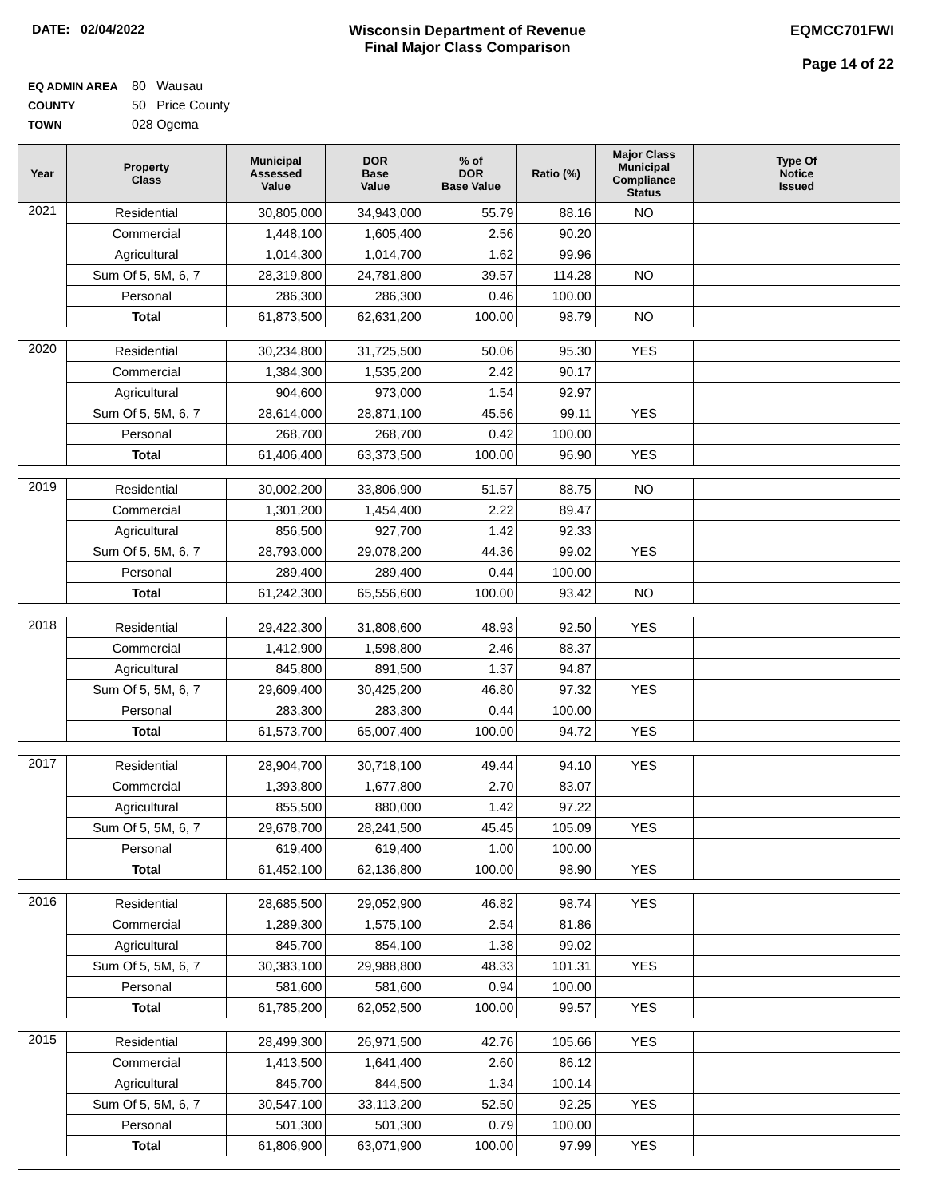DATE: 02/04/2022 Wisconsin Department of Revenue
Final Major Class Comparison
EQMCC701FWI
Page 14 of 22
EQ ADMIN AREA 80 Wausau
COUNTY 50 Price County
TOWN 028 Ogema
| Year | Property Class | Municipal Assessed Value | DOR Base Value | % of DOR Base Value | Ratio (%) | Major Class Municipal Compliance Status | Type Of Notice Issued |
| --- | --- | --- | --- | --- | --- | --- | --- |
| 2021 | Residential | 30,805,000 | 34,943,000 | 55.79 | 88.16 | NO | |
| | Commercial | 1,448,100 | 1,605,400 | 2.56 | 90.20 | | |
| | Agricultural | 1,014,300 | 1,014,700 | 1.62 | 99.96 | | |
| | Sum Of 5, 5M, 6, 7 | 28,319,800 | 24,781,800 | 39.57 | 114.28 | NO | |
| | Personal | 286,300 | 286,300 | 0.46 | 100.00 | | |
| | Total | 61,873,500 | 62,631,200 | 100.00 | 98.79 | NO | |
| 2020 | Residential | 30,234,800 | 31,725,500 | 50.06 | 95.30 | YES | |
| | Commercial | 1,384,300 | 1,535,200 | 2.42 | 90.17 | | |
| | Agricultural | 904,600 | 973,000 | 1.54 | 92.97 | | |
| | Sum Of 5, 5M, 6, 7 | 28,614,000 | 28,871,100 | 45.56 | 99.11 | YES | |
| | Personal | 268,700 | 268,700 | 0.42 | 100.00 | | |
| | Total | 61,406,400 | 63,373,500 | 100.00 | 96.90 | YES | |
| 2019 | Residential | 30,002,200 | 33,806,900 | 51.57 | 88.75 | NO | |
| | Commercial | 1,301,200 | 1,454,400 | 2.22 | 89.47 | | |
| | Agricultural | 856,500 | 927,700 | 1.42 | 92.33 | | |
| | Sum Of 5, 5M, 6, 7 | 28,793,000 | 29,078,200 | 44.36 | 99.02 | YES | |
| | Personal | 289,400 | 289,400 | 0.44 | 100.00 | | |
| | Total | 61,242,300 | 65,556,600 | 100.00 | 93.42 | NO | |
| 2018 | Residential | 29,422,300 | 31,808,600 | 48.93 | 92.50 | YES | |
| | Commercial | 1,412,900 | 1,598,800 | 2.46 | 88.37 | | |
| | Agricultural | 845,800 | 891,500 | 1.37 | 94.87 | | |
| | Sum Of 5, 5M, 6, 7 | 29,609,400 | 30,425,200 | 46.80 | 97.32 | YES | |
| | Personal | 283,300 | 283,300 | 0.44 | 100.00 | | |
| | Total | 61,573,700 | 65,007,400 | 100.00 | 94.72 | YES | |
| 2017 | Residential | 28,904,700 | 30,718,100 | 49.44 | 94.10 | YES | |
| | Commercial | 1,393,800 | 1,677,800 | 2.70 | 83.07 | | |
| | Agricultural | 855,500 | 880,000 | 1.42 | 97.22 | | |
| | Sum Of 5, 5M, 6, 7 | 29,678,700 | 28,241,500 | 45.45 | 105.09 | YES | |
| | Personal | 619,400 | 619,400 | 1.00 | 100.00 | | |
| | Total | 61,452,100 | 62,136,800 | 100.00 | 98.90 | YES | |
| 2016 | Residential | 28,685,500 | 29,052,900 | 46.82 | 98.74 | YES | |
| | Commercial | 1,289,300 | 1,575,100 | 2.54 | 81.86 | | |
| | Agricultural | 845,700 | 854,100 | 1.38 | 99.02 | | |
| | Sum Of 5, 5M, 6, 7 | 30,383,100 | 29,988,800 | 48.33 | 101.31 | YES | |
| | Personal | 581,600 | 581,600 | 0.94 | 100.00 | | |
| | Total | 61,785,200 | 62,052,500 | 100.00 | 99.57 | YES | |
| 2015 | Residential | 28,499,300 | 26,971,500 | 42.76 | 105.66 | YES | |
| | Commercial | 1,413,500 | 1,641,400 | 2.60 | 86.12 | | |
| | Agricultural | 845,700 | 844,500 | 1.34 | 100.14 | | |
| | Sum Of 5, 5M, 6, 7 | 30,547,100 | 33,113,200 | 52.50 | 92.25 | YES | |
| | Personal | 501,300 | 501,300 | 0.79 | 100.00 | | |
| | Total | 61,806,900 | 63,071,900 | 100.00 | 97.99 | YES | |